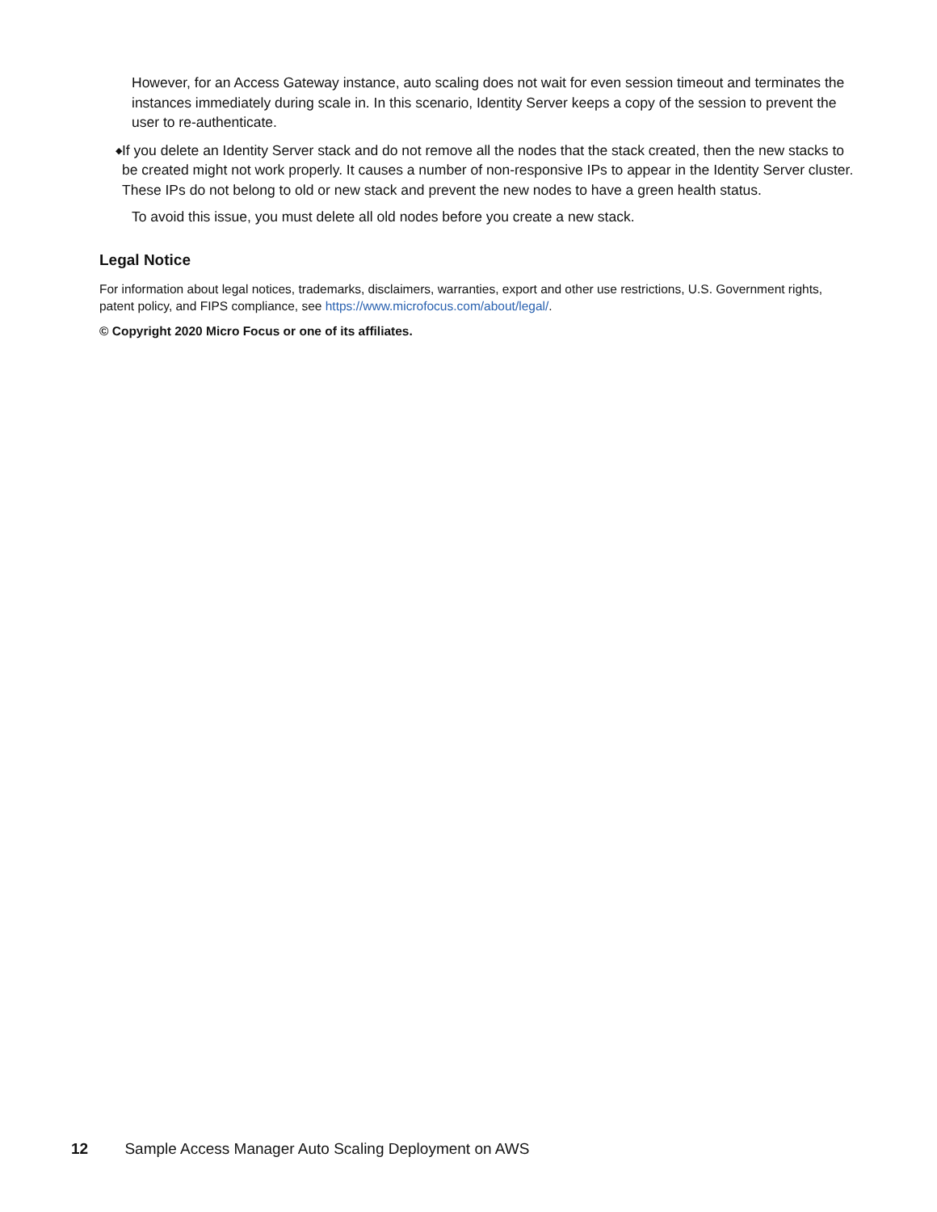However, for an Access Gateway instance, auto scaling does not wait for even session timeout and terminates the instances immediately during scale in. In this scenario, Identity Server keeps a copy of the session to prevent the user to re-authenticate.
◆
If you delete an Identity Server stack and do not remove all the nodes that the stack created, then the new stacks to be created might not work properly. It causes a number of non-responsive IPs to appear in the Identity Server cluster. These IPs do not belong to old or new stack and prevent the new nodes to have a green health status.
To avoid this issue, you must delete all old nodes before you create a new stack.
Legal Notice
For information about legal notices, trademarks, disclaimers, warranties, export and other use restrictions, U.S. Government rights, patent policy, and FIPS compliance, see https://www.microfocus.com/about/legal/.
© Copyright 2020 Micro Focus or one of its affiliates.
12 Sample Access Manager Auto Scaling Deployment on AWS